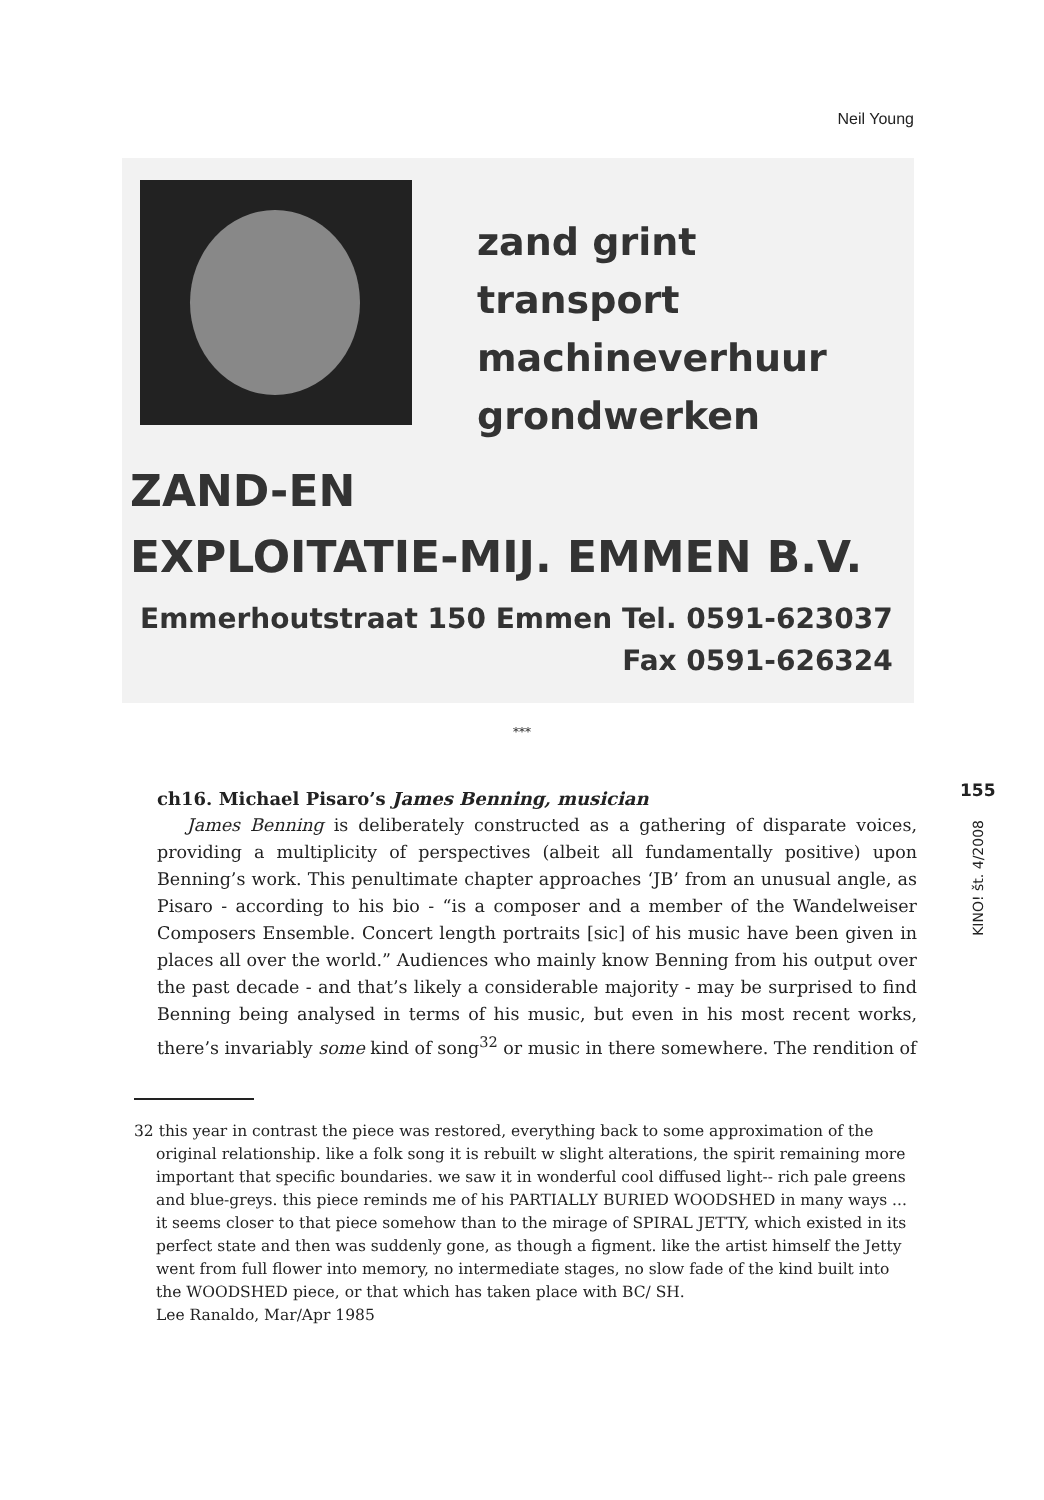Neil Young
zand grint
transport
machineverhuur
grondwerken
ZAND-EN
EXPLOITATIE-MIJ. EMMEN B.V.
Emmerhoutstraat 150 Emmen
Tel. 0591-623037
Fax 0591-626324
***
ch16. Michael Pisaro’s James Benning, musician
James Benning is deliberately constructed as a gathering of disparate voices, providing a multiplicity of perspectives (albeit all fundamentally positive) upon Benning’s work. This penultimate chapter approaches ‘JB’ from an unusual angle, as Pisaro - according to his bio - “is a composer and a member of the Wandelweiser Composers Ensemble. Concert length portraits [sic] of his music have been given in places all over the world.” Audiences who mainly know Benning from his output over the past decade - and that’s likely a considerable majority - may be surprised to find Benning being analysed in terms of his music, but even in his most recent works, there’s invariably some kind of song<sup>32</sup> or music in there somewhere. The rendition of
32 this year in contrast the piece was restored, everything back to some approximation of the original relationship. like a folk song it is rebuilt w slight alterations, the spirit remaining more important that specific boundaries. we saw it in wonderful cool diffused light-- rich pale greens and blue-greys. this piece reminds me of his PARTIALLY BURIED WOODSHED in many ways ... it seems closer to that piece somehow than to the mirage of SPIRAL JETTY, which existed in its perfect state and then was suddenly gone, as though a figment. like the artist himself the Jetty went from full flower into memory, no intermediate stages, no slow fade of the kind built into the WOODSHED piece, or that which has taken place with BC/ SH.
Lee Ranaldo, Mar/Apr 1985
155
KINO! št. 4/2008